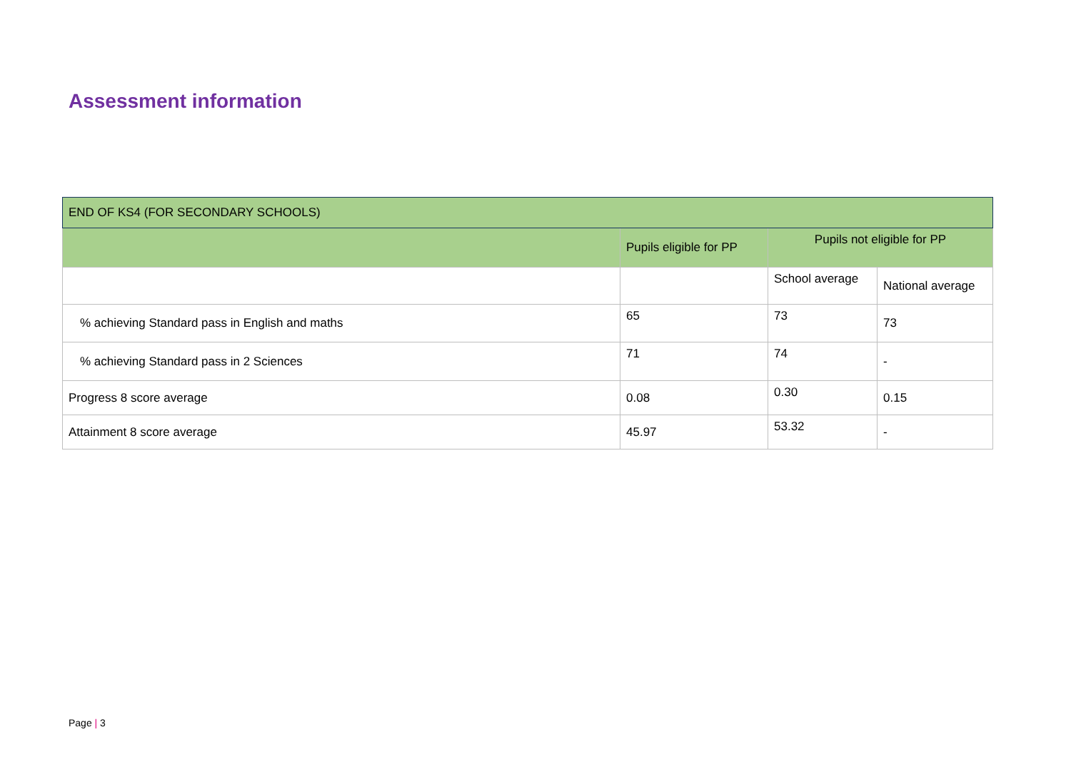Assessment information
| END OF KS4 (FOR SECONDARY SCHOOLS) | | | |
| --- | --- | --- | --- |
| | Pupils eligible for PP | Pupils not eligible for PP | |
| | | School average | National average |
| % achieving Standard pass in English and maths | 65 | 73 | 73 |
| % achieving Standard pass in 2 Sciences | 71 | 74 | - |
| Progress 8 score average | 0.08 | 0.30 | 0.15 |
| Attainment 8 score average | 45.97 | 53.32 | - |
Page | 3